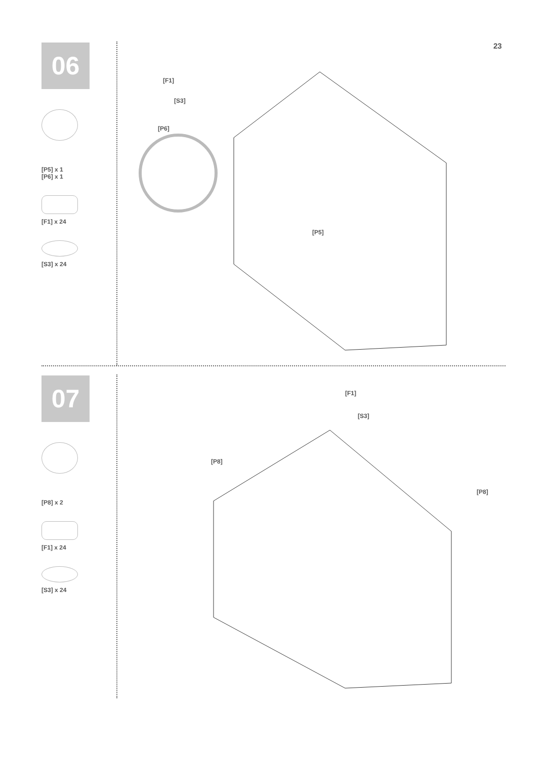23
06
[P5] x 1
[P6] x 1
[F1] x 24
[S3] x 24
[F1]
[S3]
[P6]
[P5]
07
[P8] x 2
[F1] x 24
[S3] x 24
[F1]
[S3]
[P8]
[P8]